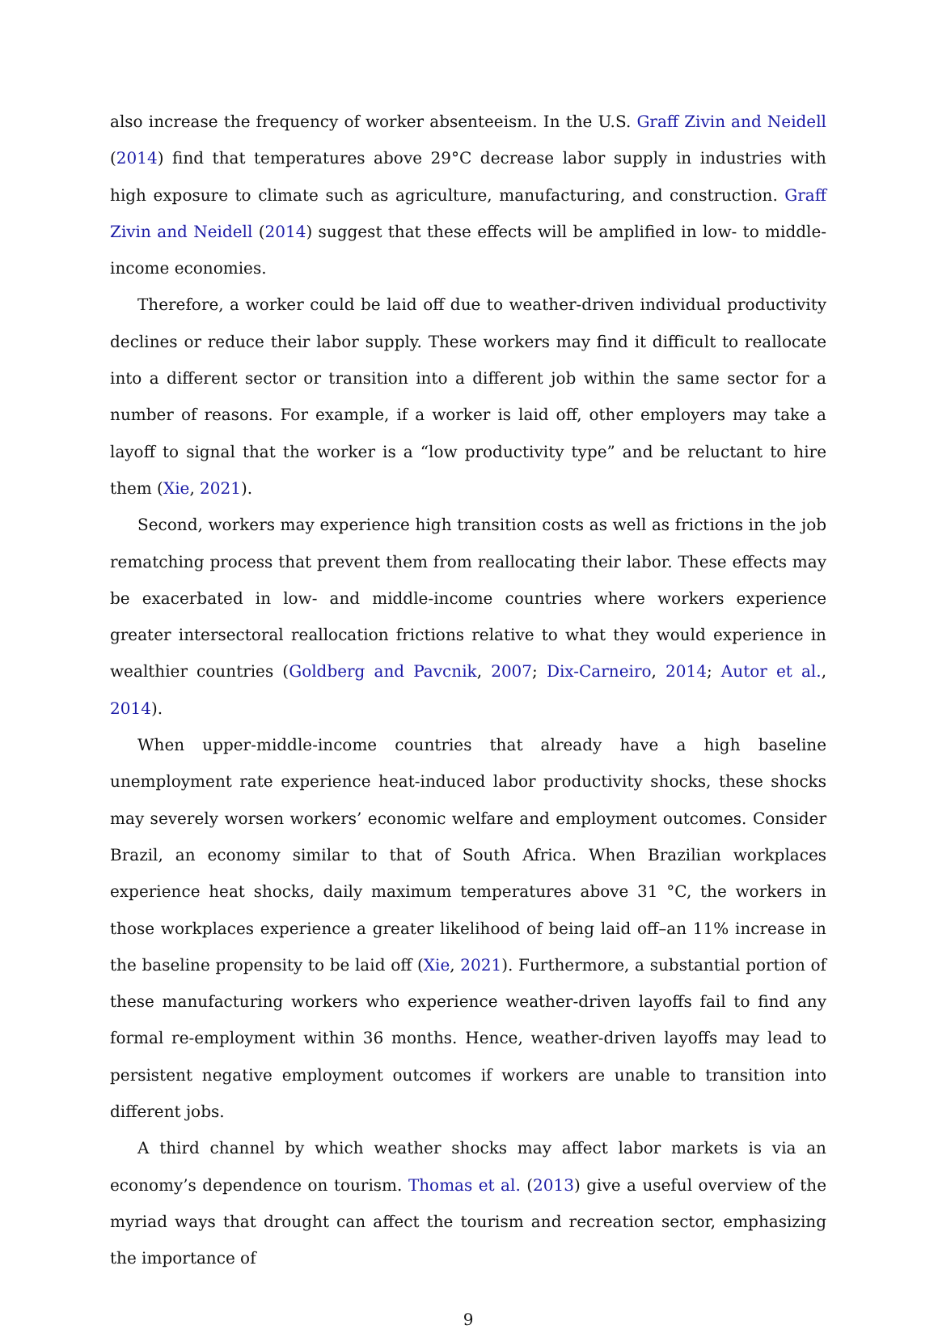also increase the frequency of worker absenteeism. In the U.S. Graff Zivin and Neidell (2014) find that temperatures above 29°C decrease labor supply in industries with high exposure to climate such as agriculture, manufacturing, and construction. Graff Zivin and Neidell (2014) suggest that these effects will be amplified in low- to middle-income economies.
Therefore, a worker could be laid off due to weather-driven individual productivity declines or reduce their labor supply. These workers may find it difficult to reallocate into a different sector or transition into a different job within the same sector for a number of reasons. For example, if a worker is laid off, other employers may take a layoff to signal that the worker is a “low productivity type” and be reluctant to hire them (Xie, 2021).
Second, workers may experience high transition costs as well as frictions in the job rematching process that prevent them from reallocating their labor. These effects may be exacerbated in low- and middle-income countries where workers experience greater intersectoral reallocation frictions relative to what they would experience in wealthier countries (Goldberg and Pavcnik, 2007; Dix-Carneiro, 2014; Autor et al., 2014).
When upper-middle-income countries that already have a high baseline unemployment rate experience heat-induced labor productivity shocks, these shocks may severely worsen workers’ economic welfare and employment outcomes. Consider Brazil, an economy similar to that of South Africa. When Brazilian workplaces experience heat shocks, daily maximum temperatures above 31 °C, the workers in those workplaces experience a greater likelihood of being laid off–an 11% increase in the baseline propensity to be laid off (Xie, 2021). Furthermore, a substantial portion of these manufacturing workers who experience weather-driven layoffs fail to find any formal re-employment within 36 months. Hence, weather-driven layoffs may lead to persistent negative employment outcomes if workers are unable to transition into different jobs.
A third channel by which weather shocks may affect labor markets is via an economy’s dependence on tourism. Thomas et al. (2013) give a useful overview of the myriad ways that drought can affect the tourism and recreation sector, emphasizing the importance of
9